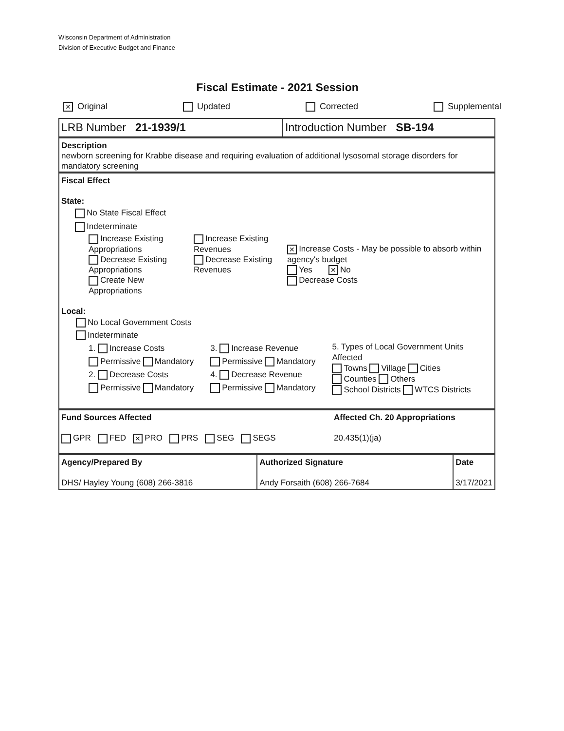Wisconsin Department of Administration
Division of Executive Budget and Finance
Fiscal Estimate - 2021 Session
✕ Original Updated Corrected Supplemental
LRB Number 21-1939/1 Introduction Number SB-194
Description
newborn screening for Krabbe disease and requiring evaluation of additional lysosomal storage disorders for mandatory screening
Fiscal Effect
State:
No State Fiscal Effect
Indeterminate
Increase Existing Appropriations
Decrease Existing Appropriations
Create New Appropriations
Increase Existing Revenues
Decrease Existing Revenues
✕ Increase Costs - May be possible to absorb within agency's budget
Yes ✕ No
Decrease Costs
Local:
No Local Government Costs
Indeterminate
1. Increase Costs
Permissive Mandatory
2. Decrease Costs
Permissive Mandatory
3. Increase Revenue
Permissive Mandatory
4. Decrease Revenue
Permissive Mandatory
5. Types of Local Government Units Affected
Towns Village Cities
Counties Others
School Districts WTCS Districts
Fund Sources Affected
GPR FED ✕ PRO PRS SEG SEGS
Affected Ch. 20 Appropriations
20.435(1)(ja)
Agency/Prepared By
DHS/ Hayley Young (608) 266-3816
Authorized Signature
Andy Forsaith (608) 266-7684
Date
3/17/2021